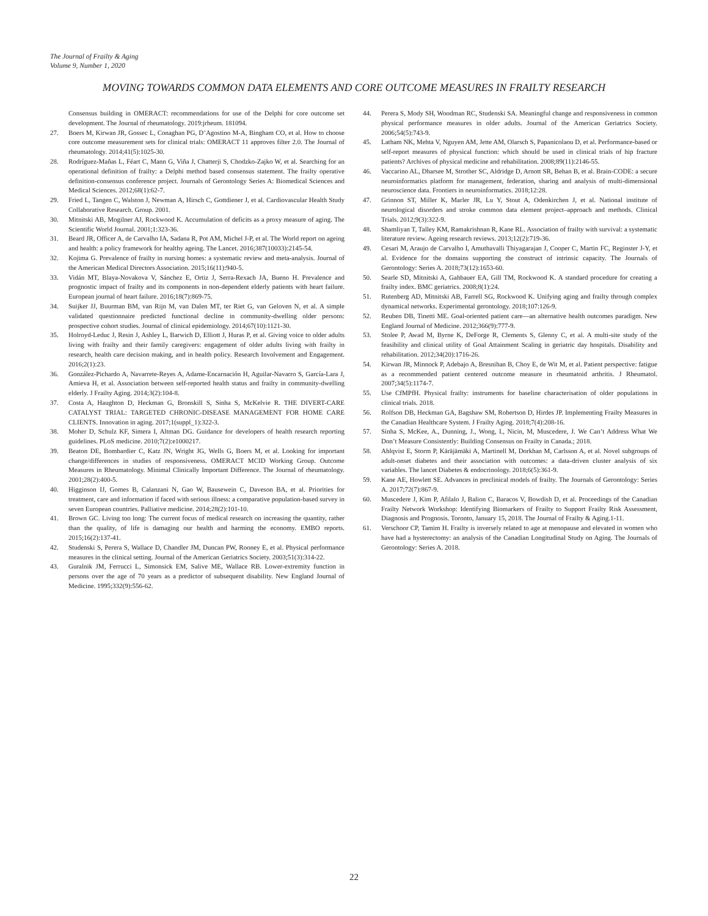The Journal of Frailty & Aging
Volume 9, Number 1, 2020
MOVING TOWARDS COMMON DATA ELEMENTS AND CORE OUTCOME MEASURES IN FRAILTY RESEARCH
Consensus building in OMERACT: recommendations for use of the Delphi for core outcome set development. The Journal of rheumatology. 2019:jrheum. 181094.
27. Boers M, Kirwan JR, Gossec L, Conaghan PG, D’Agostino M-A, Bingham CO, et al. How to choose core outcome measurement sets for clinical trials: OMERACT 11 approves filter 2.0. The Journal of rheumatology. 2014;41(5):1025-30.
28. Rodríguez-Mañas L, Féart C, Mann G, Viña J, Chatterji S, Chodzko-Zajko W, et al. Searching for an operational definition of frailty: a Delphi method based consensus statement. The frailty operative definition-consensus conference project. Journals of Gerontology Series A: Biomedical Sciences and Medical Sciences. 2012;68(1):62-7.
29. Fried L, Tangen C, Walston J, Newman A, Hirsch C, Gottdiener J, et al. Cardiovascular Health Study Collaborative Research. Group. 2001.
30. Mitnitski AB, Mogilner AJ, Rockwood K. Accumulation of deficits as a proxy measure of aging. The Scientific World Journal. 2001;1:323-36.
31. Beard JR, Officer A, de Carvalho IA, Sadana R, Pot AM, Michel J-P, et al. The World report on ageing and health: a policy framework for healthy ageing. The Lancet. 2016;387(10033):2145-54.
32. Kojima G. Prevalence of frailty in nursing homes: a systematic review and meta-analysis. Journal of the American Medical Directors Association. 2015;16(11):940-5.
33. Vidán MT, Blaya-Novakova V, Sánchez E, Ortiz J, Serra-Rexach JA, Bueno H. Prevalence and prognostic impact of frailty and its components in non-dependent elderly patients with heart failure. European journal of heart failure. 2016;18(7):869-75.
34. Suijker JJ, Buurman BM, van Rijn M, van Dalen MT, ter Riet G, van Geloven N, et al. A simple validated questionnaire predicted functional decline in community-dwelling older persons: prospective cohort studies. Journal of clinical epidemiology. 2014;67(10):1121-30.
35. Holroyd-Leduc J, Resin J, Ashley L, Barwich D, Elliott J, Huras P, et al. Giving voice to older adults living with frailty and their family caregivers: engagement of older adults living with frailty in research, health care decision making, and in health policy. Research Involvement and Engagement. 2016;2(1):23.
36. González-Pichardo A, Navarrete-Reyes A, Adame-Encarnación H, Aguilar-Navarro S, García-Lara J, Amieva H, et al. Association between self-reported health status and frailty in community-dwelling elderly. J Frailty Aging. 2014;3(2):104-8.
37. Costa A, Haughton D, Heckman G, Bronskill S, Sinha S, McKelvie R. THE DIVERT-CARE CATALYST TRIAL: TARGETED CHRONIC-DISEASE MANAGEMENT FOR HOME CARE CLIENTS. Innovation in aging. 2017;1(suppl_1):322-3.
38. Moher D, Schulz KF, Simera I, Altman DG. Guidance for developers of health research reporting guidelines. PLoS medicine. 2010;7(2):e1000217.
39. Beaton DE, Bombardier C, Katz JN, Wright JG, Wells G, Boers M, et al. Looking for important change/differences in studies of responsiveness. OMERACT MCID Working Group. Outcome Measures in Rheumatology. Minimal Clinically Important Difference. The Journal of rheumatology. 2001;28(2):400-5.
40. Higginson IJ, Gomes B, Calanzani N, Gao W, Bausewein C, Daveson BA, et al. Priorities for treatment, care and information if faced with serious illness: a comparative population-based survey in seven European countries. Palliative medicine. 2014;28(2):101-10.
41. Brown GC. Living too long: The current focus of medical research on increasing the quantity, rather than the quality, of life is damaging our health and harming the economy. EMBO reports. 2015;16(2):137-41.
42. Studenski S, Perera S, Wallace D, Chandler JM, Duncan PW, Rooney E, et al. Physical performance measures in the clinical setting. Journal of the American Geriatrics Society. 2003;51(3):314-22.
43. Guralnik JM, Ferrucci L, Simonsick EM, Salive ME, Wallace RB. Lower-extremity function in persons over the age of 70 years as a predictor of subsequent disability. New England Journal of Medicine. 1995;332(9):556-62.
44. Perera S, Mody SH, Woodman RC, Studenski SA. Meaningful change and responsiveness in common physical performance measures in older adults. Journal of the American Geriatrics Society. 2006;54(5):743-9.
45. Latham NK, Mehta V, Nguyen AM, Jette AM, Olarsch S, Papanicolaou D, et al. Performance-based or self-report measures of physical function: which should be used in clinical trials of hip fracture patients? Archives of physical medicine and rehabilitation. 2008;89(11):2146-55.
46. Vaccarino AL, Dharsee M, Strother SC, Aldridge D, Arnott SR, Behan B, et al. Brain-CODE: a secure neuroinformatics platform for management, federation, sharing and analysis of multi-dimensional neuroscience data. Frontiers in neuroinformatics. 2018;12:28.
47. Grinnon ST, Miller K, Marler JR, Lu Y, Stout A, Odenkirchen J, et al. National institute of neurological disorders and stroke common data element project–approach and methods. Clinical Trials. 2012;9(3):322-9.
48. Shamliyan T, Talley KM, Ramakrishnan R, Kane RL. Association of frailty with survival: a systematic literature review. Ageing research reviews. 2013;12(2):719-36.
49. Cesari M, Araujo de Carvalho I, Amuthavalli Thiyagarajan J, Cooper C, Martin FC, Reginster J-Y, et al. Evidence for the domains supporting the construct of intrinsic capacity. The Journals of Gerontology: Series A. 2018;73(12):1653-60.
50. Searle SD, Mitnitski A, Gahbauer EA, Gill TM, Rockwood K. A standard procedure for creating a frailty index. BMC geriatrics. 2008;8(1):24.
51. Rutenberg AD, Mitnitski AB, Farrell SG, Rockwood K. Unifying aging and frailty through complex dynamical networks. Experimental gerontology. 2018;107:126-9.
52. Reuben DB, Tinetti ME. Goal-oriented patient care—an alternative health outcomes paradigm. New England Journal of Medicine. 2012;366(9):777-9.
53. Stolee P, Awad M, Byrne K, DeForge R, Clements S, Glenny C, et al. A multi-site study of the feasibility and clinical utility of Goal Attainment Scaling in geriatric day hospitals. Disability and rehabilitation. 2012;34(20):1716-26.
54. Kirwan JR, Minnock P, Adebajo A, Bresnihan B, Choy E, de Wit M, et al. Patient perspective: fatigue as a recommended patient centered outcome measure in rheumatoid arthritis. J Rheumatol. 2007;34(5):1174-7.
55. Use CfMPfH. Physical frailty: instruments for baseline characterisation of older populations in clinical trials. 2018.
56. Rolfson DB, Heckman GA, Bagshaw SM, Robertson D, Hirdes JP. Implementing Frailty Measures in the Canadian Healthcare System. J Frailty Aging. 2018;7(4):208-16.
57. Sinha S, McKee, A., Dunning, J., Wong, I., Nicin, M, Muscedere, J. We Can’t Address What We Don’t Measure Consistently: Building Consensus on Frailty in Canada.; 2018.
58. Ahlqvist E, Storm P, Käräjämäki A, Martinell M, Dorkhan M, Carlsson A, et al. Novel subgroups of adult-onset diabetes and their association with outcomes: a data-driven cluster analysis of six variables. The lancet Diabetes & endocrinology. 2018;6(5):361-9.
59. Kane AE, Howlett SE. Advances in preclinical models of frailty. The Journals of Gerontology: Series A. 2017;72(7):867-9.
60. Muscedere J, Kim P, Afilalo J, Balion C, Baracos V, Bowdish D, et al. Proceedings of the Canadian Frailty Network Workshop: Identifying Biomarkers of Frailty to Support Frailty Risk Assessment, Diagnosis and Prognosis. Toronto, January 15, 2018. The Journal of Frailty & Aging.1-11.
61. Verschoor CP, Tamim H. Frailty is inversely related to age at menopause and elevated in women who have had a hysterectomy: an analysis of the Canadian Longitudinal Study on Aging. The Journals of Gerontology: Series A. 2018.
22